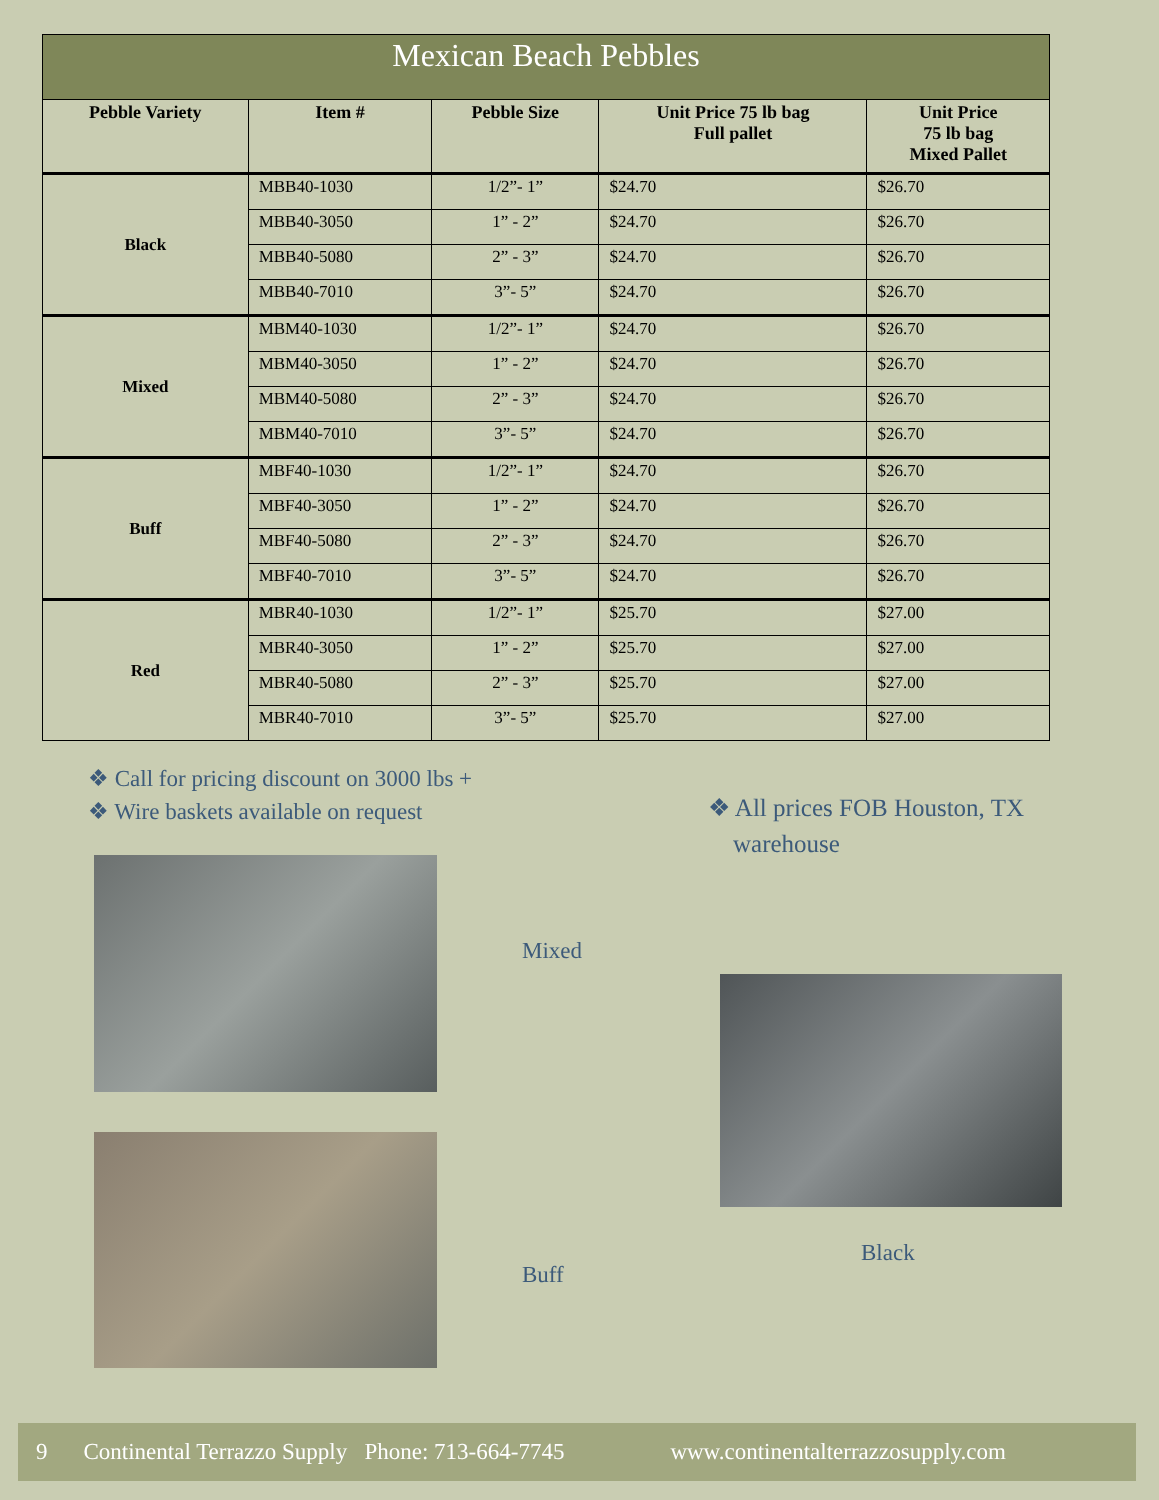| Mexican Beach Pebbles | | | | |
| --- | --- | --- | --- | --- |
| Pebble Variety | Item # | Pebble Size | Unit Price 75 lb bag Full pallet | Unit Price 75 lb bag Mixed Pallet |
| Black | MBB40-1030 | 1/2”- 1” | $24.70 | $26.70 |
| | MBB40-3050 | 1” - 2” | $24.70 | $26.70 |
| | MBB40-5080 | 2” - 3” | $24.70 | $26.70 |
| | MBB40-7010 | 3”- 5” | $24.70 | $26.70 |
| Mixed | MBM40-1030 | 1/2”- 1” | $24.70 | $26.70 |
| | MBM40-3050 | 1” - 2” | $24.70 | $26.70 |
| | MBM40-5080 | 2” - 3” | $24.70 | $26.70 |
| | MBM40-7010 | 3”- 5” | $24.70 | $26.70 |
| Buff | MBF40-1030 | 1/2”- 1” | $24.70 | $26.70 |
| | MBF40-3050 | 1” - 2” | $24.70 | $26.70 |
| | MBF40-5080 | 2” - 3” | $24.70 | $26.70 |
| | MBF40-7010 | 3”- 5” | $24.70 | $26.70 |
| Red | MBR40-1030 | 1/2”- 1” | $25.70 | $27.00 |
| | MBR40-3050 | 1” - 2” | $25.70 | $27.00 |
| | MBR40-5080 | 2” - 3” | $25.70 | $27.00 |
| | MBR40-7010 | 3”- 5” | $25.70 | $27.00 |
❖ Call for pricing discount on 3000 lbs +
❖ Wire baskets available on request
❖ All prices FOB Houston, TX
warehouse
Mixed
Buff
Black
9 Continental Terrazzo Supply Phone: 713-664-7745 www.continentalterrazzosupply.com